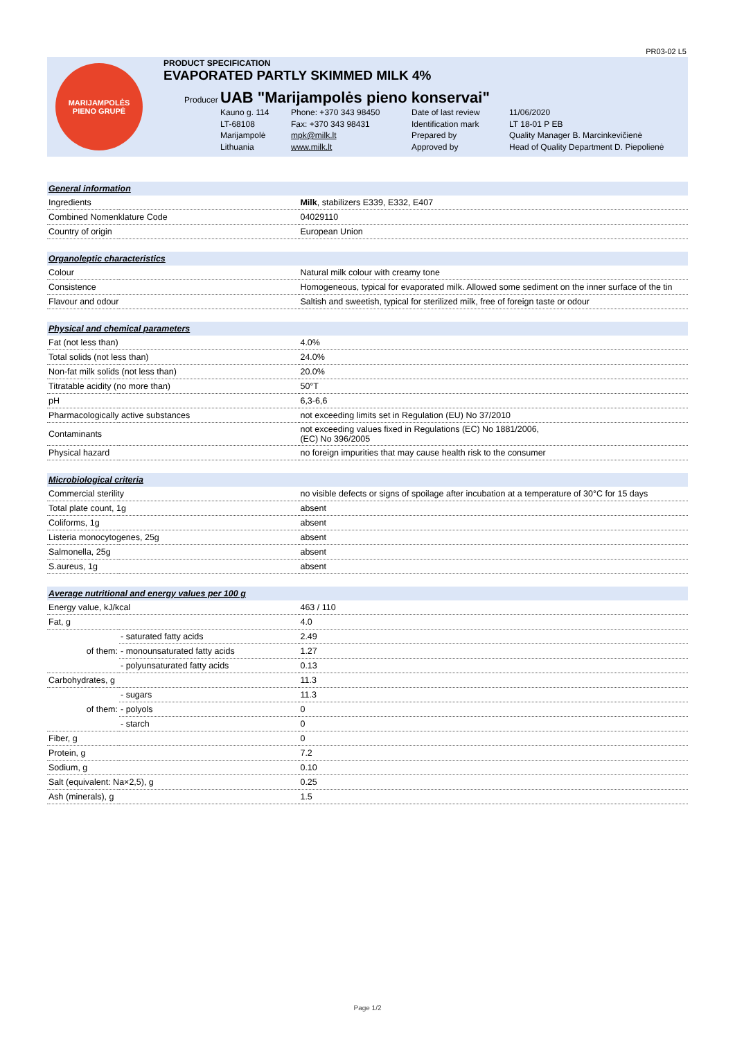PR03-02 L5
MARIJAMPOLĖS
PIENO GRUPĖ
PRODUCT SPECIFICATION
EVAPORATED PARTLY SKIMMED MILK 4%
Producer UAB "Marijampolės pieno konservai"
Kauno g. 114
Phone: +370 343 98450
Date of last review
11/06/2020
LT-68108
Fax: +370 343 98431
Identification mark
LT 18-01 P EB
Marijampolė
mpk@milk.lt
Prepared by
Quality Manager B. Marcinkevičienė
Lithuania
www.milk.lt
Approved by
Head of Quality Department D. Piepolienė
| General information | | |
| Ingredients | | Milk , stabilizers E339, E332, E407 |
| Combined Nomenklature Code | | 04029110 |
| Country of origin | | European Union |
| Organoleptic characteristics | | |
| Colour | | Natural milk colour with creamy tone |
| Consistence | | Homogeneous, typical for evaporated milk. Allowed some sediment on the inner surface of the tin |
| Flavour and odour | | Saltish and sweetish, typical for sterilized milk, free of foreign taste or odour |
| Physical and chemical parameters | | |
| Fat (not less than) | | 4.0% |
| Total solids (not less than) | | 24.0% |
| Non-fat milk solids (not less than) | | 20.0% |
| Titratable acidity (no more than) | | 50°T |
| pH | | 6,3-6,6 |
| Pharmacologically active substances | | not exceeding limits set in Regulation (EU) No 37/2010 |
| Contaminants | | not exceeding values fixed in Regulations (EC) No 1881/2006, (EC) No 396/2005 |
| Physical hazard | | no foreign impurities that may cause health risk to the consumer |
| Microbiological criteria | | |
| Commercial sterility | | no visible defects or signs of spoilage after incubation at a temperature of 30°C for 15 days |
| Total plate count, 1g | | absent |
| Coliforms, 1g | | absent |
| Listeria monocytogenes, 25g | | absent |
| Salmonella, 25g | | absent |
| S.aureus, 1g | | absent |
| Average nutritional and energy values per 100 g | | |
| Energy value, kJ/kcal | | 463 / 110 |
| Fat, g | | 4.0 |
| of them: | - saturated fatty acids | 2.49 |
| | - monounsaturated fatty acids | 1.27 |
| | - polyunsaturated fatty acids | 0.13 |
| Carbohydrates, g | | 11.3 |
| of them: | - sugars | 11.3 |
| | - polyols | 0 |
| | - starch | 0 |
| Fiber, g | | 0 |
| Protein, g | | 7.2 |
| Sodium, g | | 0.10 |
| Salt (equivalent: Na×2,5), g | | 0.25 |
| Ash (minerals), g | | 1.5 |
Page 1/2